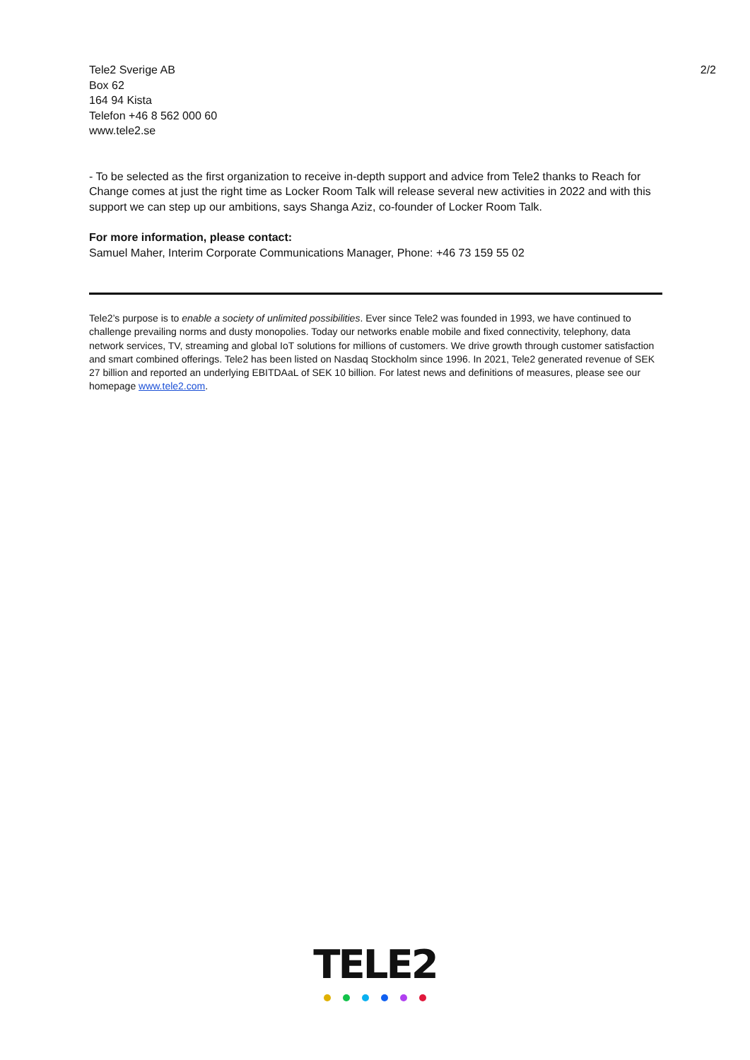Tele2 Sverige AB
Box 62
164 94 Kista
Telefon +46 8 562 000 60
www.tele2.se
2/2
- To be selected as the first organization to receive in-depth support and advice from Tele2 thanks to Reach for Change comes at just the right time as Locker Room Talk will release several new activities in 2022 and with this support we can step up our ambitions, says Shanga Aziz, co-founder of Locker Room Talk.
For more information, please contact:
Samuel Maher, Interim Corporate Communications Manager, Phone: +46 73 159 55 02
Tele2’s purpose is to enable a society of unlimited possibilities. Ever since Tele2 was founded in 1993, we have continued to challenge prevailing norms and dusty monopolies. Today our networks enable mobile and fixed connectivity, telephony, data network services, TV, streaming and global IoT solutions for millions of customers. We drive growth through customer satisfaction and smart combined offerings. Tele2 has been listed on Nasdaq Stockholm since 1996. In 2021, Tele2 generated revenue of SEK 27 billion and reported an underlying EBITDAaL of SEK 10 billion. For latest news and definitions of measures, please see our homepage www.tele2.com.
TELE2